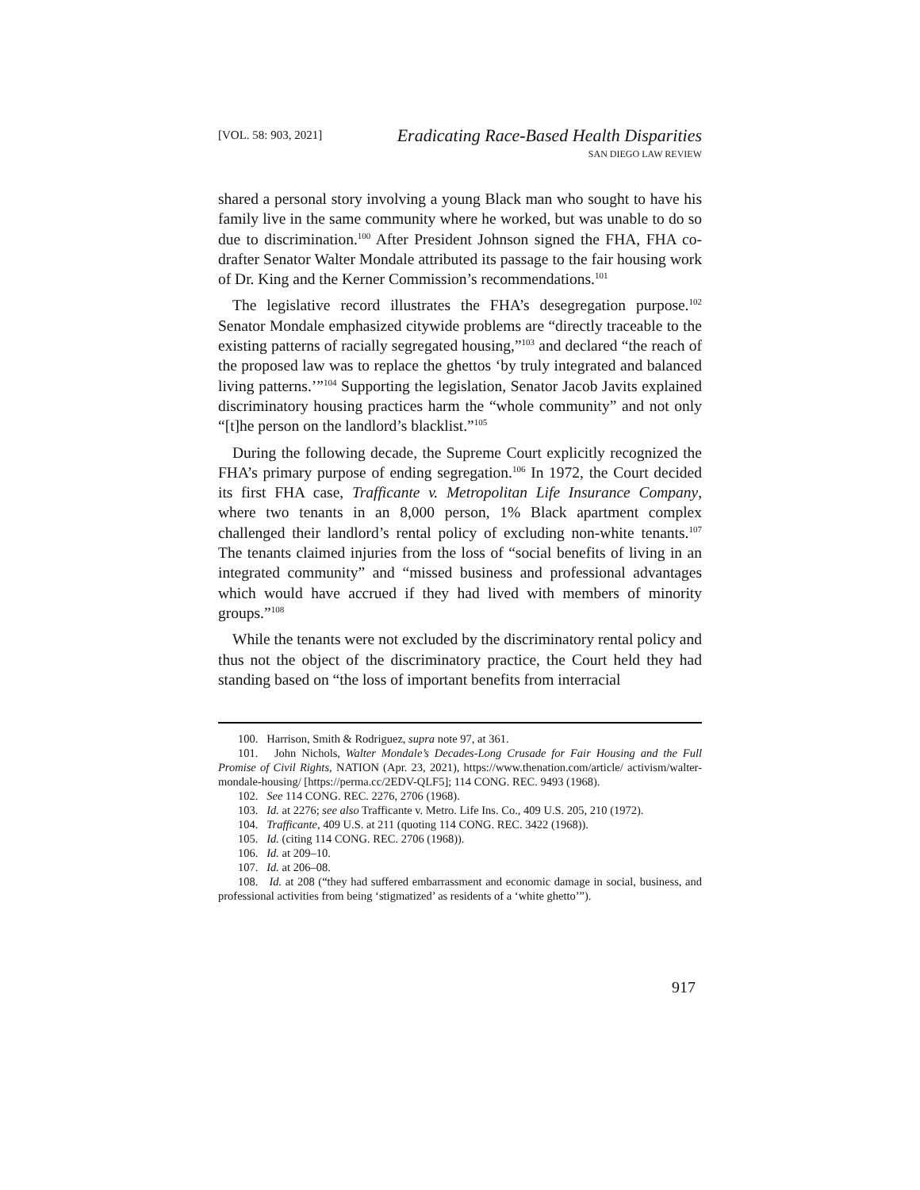[VOL. 58: 903, 2021]
Eradicating Race-Based Health Disparities
SAN DIEGO LAW REVIEW
shared a personal story involving a young Black man who sought to have his family live in the same community where he worked, but was unable to do so due to discrimination.<sup>100</sup> After President Johnson signed the FHA, FHA co-drafter Senator Walter Mondale attributed its passage to the fair housing work of Dr. King and the Kerner Commission’s recommendations.<sup>101</sup>
The legislative record illustrates the FHA’s desegregation purpose.<sup>102</sup> Senator Mondale emphasized citywide problems are “directly traceable to the existing patterns of racially segregated housing,”<sup>103</sup> and declared “the reach of the proposed law was to replace the ghettos ‘by truly integrated and balanced living patterns.’”<sup>104</sup> Supporting the legislation, Senator Jacob Javits explained discriminatory housing practices harm the “whole community” and not only “[t]he person on the landlord’s blacklist.”<sup>105</sup>
During the following decade, the Supreme Court explicitly recognized the FHA’s primary purpose of ending segregation.<sup>106</sup> In 1972, the Court decided its first FHA case, Trafficante v. Metropolitan Life Insurance Company, where two tenants in an 8,000 person, 1% Black apartment complex challenged their landlord’s rental policy of excluding non-white tenants.<sup>107</sup> The tenants claimed injuries from the loss of “social benefits of living in an integrated community” and “missed business and professional advantages which would have accrued if they had lived with members of minority groups.”<sup>108</sup>
While the tenants were not excluded by the discriminatory rental policy and thus not the object of the discriminatory practice, the Court held they had standing based on “the loss of important benefits from interracial
100. Harrison, Smith & Rodriguez, supra note 97, at 361.
101. John Nichols, Walter Mondale’s Decades-Long Crusade for Fair Housing and the Full Promise of Civil Rights, NATION (Apr. 23, 2021), https://www.thenation.com/article/ activism/walter-mondale-housing/ [https://perma.cc/2EDV-QLF5]; 114 CONG. REC. 9493 (1968).
102. See 114 CONG. REC. 2276, 2706 (1968).
103. Id. at 2276; see also Trafficante v. Metro. Life Ins. Co., 409 U.S. 205, 210 (1972).
104. Trafficante, 409 U.S. at 211 (quoting 114 CONG. REC. 3422 (1968)).
105. Id. (citing 114 CONG. REC. 2706 (1968)).
106. Id. at 209–10.
107. Id. at 206–08.
108. Id. at 208 (“they had suffered embarrassment and economic damage in social, business, and professional activities from being ‘stigmatized’ as residents of a ‘white ghetto’”).
917